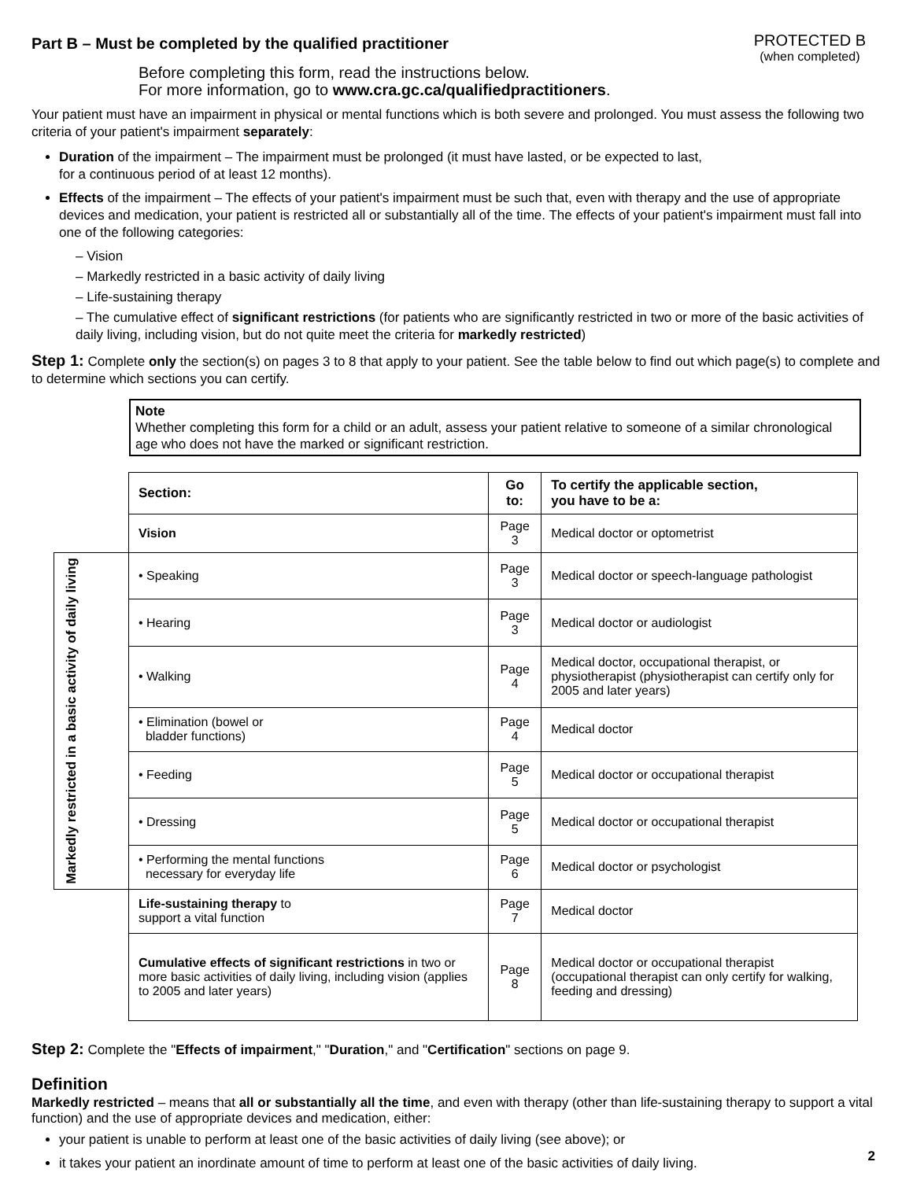Part B – Must be completed by the qualified practitioner
PROTECTED B
(when completed)
Before completing this form, read the instructions below.
For more information, go to www.cra.gc.ca/qualifiedpractitioners.
Your patient must have an impairment in physical or mental functions which is both severe and prolonged. You must assess the following two criteria of your patient's impairment separately:
Duration of the impairment – The impairment must be prolonged (it must have lasted, or be expected to last,
for a continuous period of at least 12 months).
Effects of the impairment – The effects of your patient's impairment must be such that, even with therapy and the use of appropriate devices and medication, your patient is restricted all or substantially all of the time. The effects of your patient's impairment must fall into one of the following categories:
– Vision
– Markedly restricted in a basic activity of daily living
– Life-sustaining therapy
– The cumulative effect of significant restrictions (for patients who are significantly restricted in two or more of the basic activities of daily living, including vision, but do not quite meet the criteria for markedly restricted)
Step 1: Complete only the section(s) on pages 3 to 8 that apply to your patient. See the table below to find out which page(s) to complete and to determine which sections you can certify.
Note
Whether completing this form for a child or an adult, assess your patient relative to someone of a similar chronological age who does not have the marked or significant restriction.
| | Section: | Go to: | To certify the applicable section, you have to be a: |
| | Vision | Page 3 | Medical doctor or optometrist |
| Markedly restricted in a basic activity of daily living | • Speaking | Page 3 | Medical doctor or speech-language pathologist |
| | • Hearing | Page 3 | Medical doctor or audiologist |
| | • Walking | Page 4 | Medical doctor, occupational therapist, or physiotherapist (physiotherapist can certify only for 2005 and later years) |
| | • Elimination (bowel or bladder functions) | Page 4 | Medical doctor |
| | • Feeding | Page 5 | Medical doctor or occupational therapist |
| | • Dressing | Page 5 | Medical doctor or occupational therapist |
| | • Performing the mental functions necessary for everyday life | Page 6 | Medical doctor or psychologist |
| | Life-sustaining therapy to support a vital function | Page 7 | Medical doctor |
| | Cumulative effects of significant restrictions in two or more basic activities of daily living, including vision (applies to 2005 and later years) | Page 8 | Medical doctor or occupational therapist (occupational therapist can only certify for walking, feeding and dressing) |
Step 2: Complete the "Effects of impairment," "Duration," and "Certification" sections on page 9.
Definition
Markedly restricted – means that all or substantially all the time, and even with therapy (other than life-sustaining therapy to support a vital function) and the use of appropriate devices and medication, either:
your patient is unable to perform at least one of the basic activities of daily living (see above); or
it takes your patient an inordinate amount of time to perform at least one of the basic activities of daily living.
2